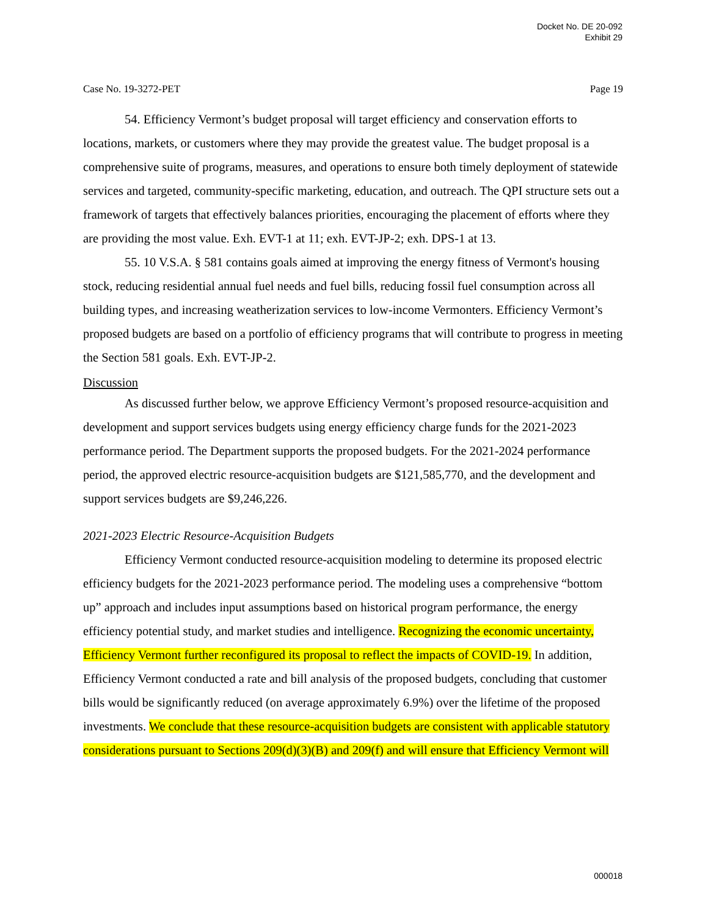Docket No. DE 20-092
Exhibit 29
Case No. 19-3272-PET Page 19
54. Efficiency Vermont’s budget proposal will target efficiency and conservation efforts to locations, markets, or customers where they may provide the greatest value. The budget proposal is a comprehensive suite of programs, measures, and operations to ensure both timely deployment of statewide services and targeted, community-specific marketing, education, and outreach. The QPI structure sets out a framework of targets that effectively balances priorities, encouraging the placement of efforts where they are providing the most value. Exh. EVT-1 at 11; exh. EVT-JP-2; exh. DPS-1 at 13.
55. 10 V.S.A. § 581 contains goals aimed at improving the energy fitness of Vermont's housing stock, reducing residential annual fuel needs and fuel bills, reducing fossil fuel consumption across all building types, and increasing weatherization services to low-income Vermonters. Efficiency Vermont’s proposed budgets are based on a portfolio of efficiency programs that will contribute to progress in meeting the Section 581 goals. Exh. EVT-JP-2.
Discussion
As discussed further below, we approve Efficiency Vermont’s proposed resource-acquisition and development and support services budgets using energy efficiency charge funds for the 2021-2023 performance period. The Department supports the proposed budgets. For the 2021-2024 performance period, the approved electric resource-acquisition budgets are $121,585,770, and the development and support services budgets are $9,246,226.
2021-2023 Electric Resource-Acquisition Budgets
Efficiency Vermont conducted resource-acquisition modeling to determine its proposed electric efficiency budgets for the 2021-2023 performance period. The modeling uses a comprehensive “bottom up” approach and includes input assumptions based on historical program performance, the energy efficiency potential study, and market studies and intelligence. Recognizing the economic uncertainty, Efficiency Vermont further reconfigured its proposal to reflect the impacts of COVID-19. In addition, Efficiency Vermont conducted a rate and bill analysis of the proposed budgets, concluding that customer bills would be significantly reduced (on average approximately 6.9%) over the lifetime of the proposed investments. We conclude that these resource-acquisition budgets are consistent with applicable statutory considerations pursuant to Sections 209(d)(3)(B) and 209(f) and will ensure that Efficiency Vermont will
000018